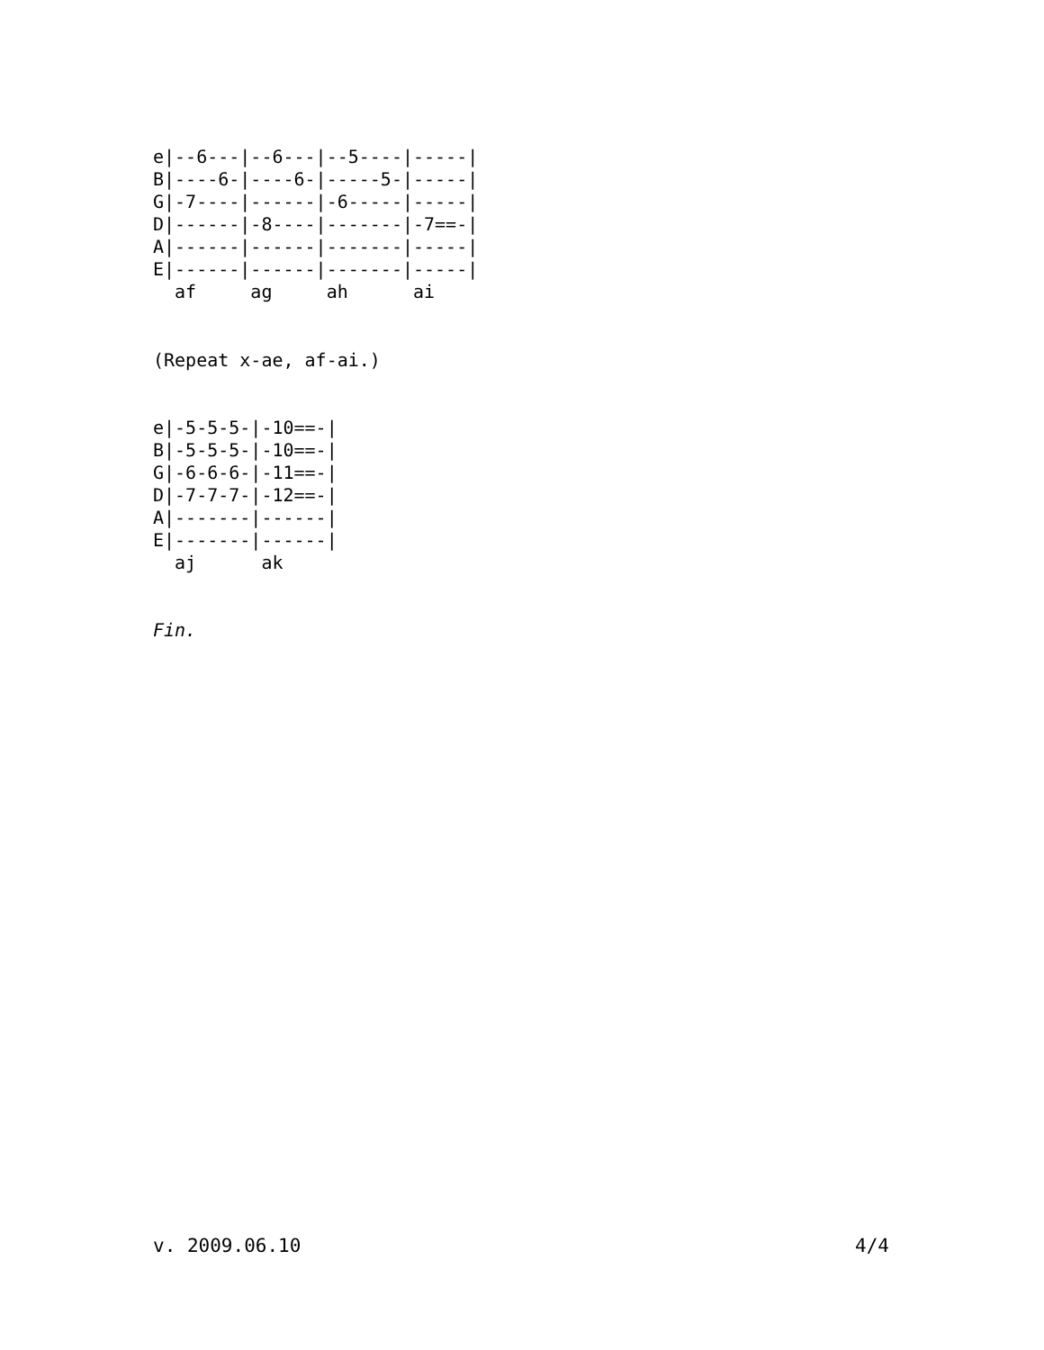e|--6---|--6---|--5----|-----|
B|----6-|----6-|-----5-|-----|
G|-7----|------|-6-----|-----|
D|------|-8----|-------|-7==-|
A|------|------|-------|-----|
E|------|------|-------|-----|
  af     ag     ah      ai
(Repeat x-ae, af-ai.)
e|-5-5-5-|-10==-|
B|-5-5-5-|-10==-|
G|-6-6-6-|-11==-|
D|-7-7-7-|-12==-|
A|-------|------|
E|-------|------|
  aj      ak
Fin.
v. 2009.06.10 4/4